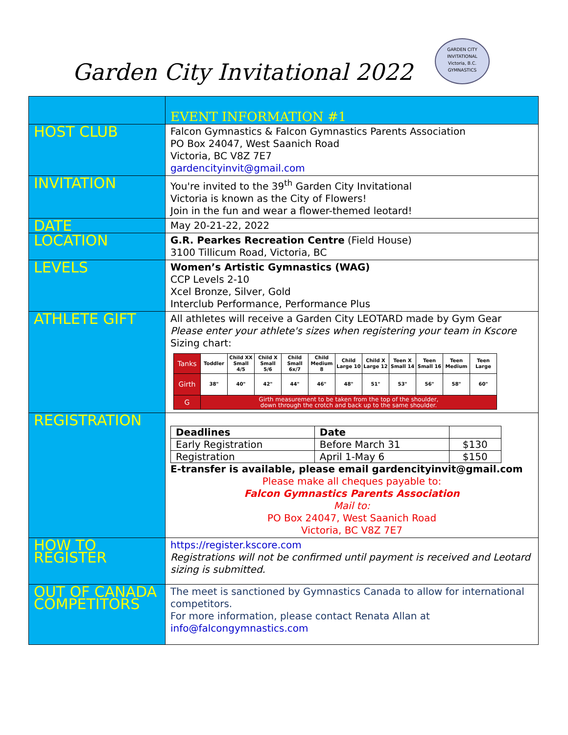Garden City Invitational 2022
GARDEN CITY INVITATIONAL
Victoria, B.C.
GYMNASTICS
| | EVENT INFORMATION #1 |
| HOST CLUB | Falcon Gymnastics & Falcon Gymnastics Parents Association PO Box 24047, West Saanich Road Victoria, BC V8Z 7E7 gardencityinvit@gmail.com |
| INVITATION | You're invited to the 39<sup>th</sup> Garden City Invitational Victoria is known as the City of Flowers! Join in the fun and wear a flower-themed leotard! |
| DATE | May 20-21-22, 2022 |
| LOCATION | G.R. Pearkes Recreation Centre (Field House) 3100 Tillicum Road, Victoria, BC |
| LEVELS | Women’s Artistic Gymnastics (WAG) CCP Levels 2-10 Xcel Bronze, Silver, Gold Interclub Performance, Performance Plus |
| ATHLETE GIFT | All athletes will receive a Garden City LEOTARD made by Gym Gear Please enter your athlete's sizes when registering your team in Kscore Sizing chart: / Tanks / Toddler / Child XX Small 4/5 / Child X Small 5/6 / Child Small 6x/7 / Child Medium 8 / Child Large 10 / Child X Large 12 / Teen X Small 14 / Teen Small 16 / Teen Medium / Teen Large / / Girth / 38" / 40" / 42" / 44" / 46" / 48" / 51" / 53" / 56" / 58" / 60" / / G / Girth measurement to be taken from the top of the shoulder, down through the crotch and back up to the same shoulder. / / / / / / / / / / / |
| REGISTRATION | / Deadlines / Date / / / Early Registration / Before March 31 / $130 / / Registration / April 1-May 6 / $150 / E-transfer is available, please email gardencityinvit@gmail.com Please make all cheques payable to: Falcon Gymnastics Parents Association Mail to: PO Box 24047, West Saanich Road Victoria, BC V8Z 7E7 |
| HOW TO REGISTER | https://register.kscore.com Registrations will not be confirmed until payment is received and Leotard sizing is submitted. |
| OUT OF CANADA COMPETITORS | The meet is sanctioned by Gymnastics Canada to allow for international competitors. For more information, please contact Renata Allan at info@falcongymnastics.com |